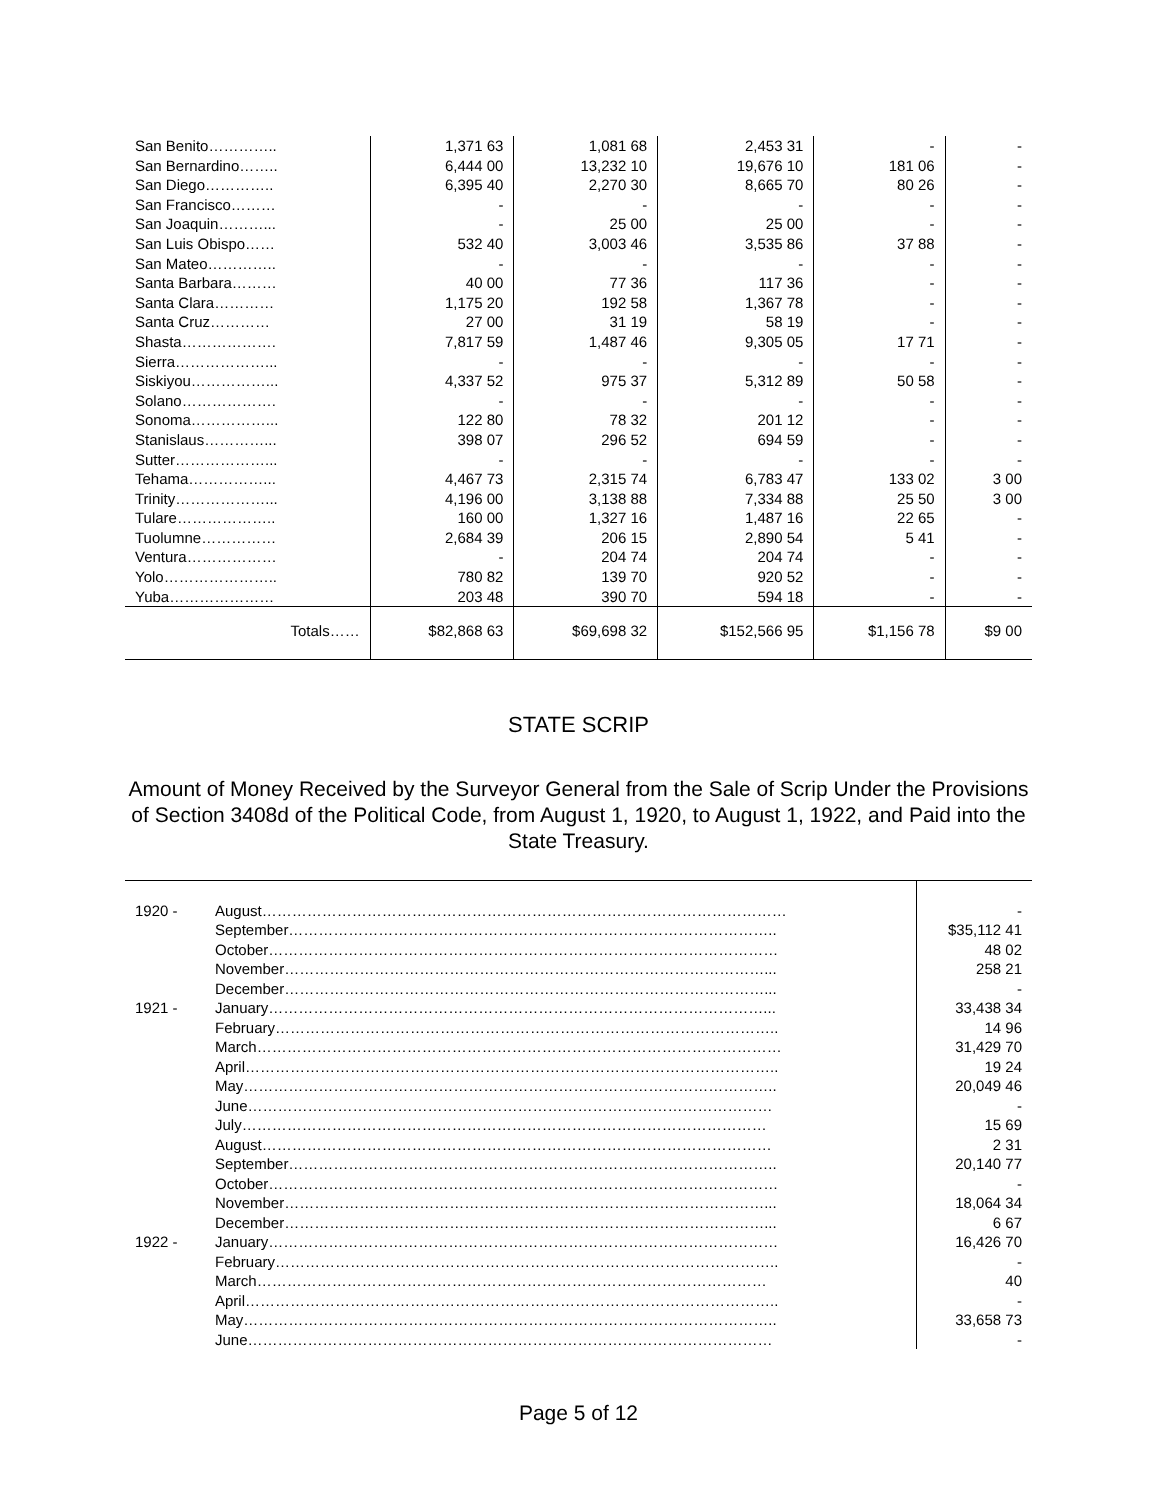| San Benito………….. | 1,371 63 | 1,081 68 | 2,453 31 | - | - |
| San Bernardino…….. | 6,444 00 | 13,232 10 | 19,676 10 | 181 06 | - |
| San Diego………….. | 6,395 40 | 2,270 30 | 8,665 70 | 80 26 | - |
| San Francisco……… | - | - | - | - | - |
| San Joaquin………... | - | 25 00 | 25 00 | - | - |
| San Luis Obispo…… | 532 40 | 3,003 46 | 3,535 86 | 37 88 | - |
| San Mateo………….. | - | - | - | - | - |
| Santa Barbara……… | 40 00 | 77 36 | 117 36 | - | - |
| Santa Clara………… | 1,175 20 | 192 58 | 1,367 78 | - | - |
| Santa Cruz………… | 27 00 | 31 19 | 58 19 | - | - |
| Shasta………………. | 7,817 59 | 1,487 46 | 9,305 05 | 17 71 | - |
| Sierra………………... | - | - | - | - | - |
| Siskiyou……………... | 4,337 52 | 975 37 | 5,312 89 | 50 58 | - |
| Solano………………. | - | - | - | - | - |
| Sonoma……………... | 122 80 | 78 32 | 201 12 | - | - |
| Stanislaus…………... | 398 07 | 296 52 | 694 59 | - | - |
| Sutter………………... | - | - | - | - | - |
| Tehama……………... | 4,467 73 | 2,315 74 | 6,783 47 | 133 02 | 3 00 |
| Trinity………………... | 4,196 00 | 3,138 88 | 7,334 88 | 25 50 | 3 00 |
| Tulare……………….. | 160 00 | 1,327 16 | 1,487 16 | 22 65 | - |
| Tuolumne…………… | 2,684 39 | 206 15 | 2,890 54 | 5 41 | - |
| Ventura……………… | - | 204 74 | 204 74 | - | - |
| Yolo………………….. | 780 82 | 139 70 | 920 52 | - | - |
| Yuba………………… | 203 48 | 390 70 | 594 18 | - | - |
| Totals…… | $82,868 63 | $69,698 32 | $152,566 95 | $1,156 78 | $9 00 |
STATE SCRIP
Amount of Money Received by the Surveyor General from the Sale of Scrip Under the Provisions of Section 3408d of the Political Code, from August 1, 1920, to August 1, 1922, and Paid into the State Treasury.
| 1920 - | August…………………………………………………………………………………………… | - |
| | September…………………………………………………………………………………….. | $35,112 41 |
| | October………………………………………………………………………………………… | 48 02 |
| | November……………………………………………………………………………………... | 258 21 |
| | December……………………………………………………………………………………... | - |
| 1921 - | January………………………………………………………………………………………... | 33,438 34 |
| | February……………………………………………………………………………………….. | 14 96 |
| | March…………………………………………………………………………………………… | 31,429 70 |
| | April…………………………………………………………………………………………….. | 19 24 |
| | May…………………………………………………………………………………………….. | 20,049 46 |
| | June…………………………………………………………………………………………… | - |
| | July…………………………………………………………………………………………… | 15 69 |
| | August………………………………………………………………………………………… | 2 31 |
| | September…………………………………………………………………………………….. | 20,140 77 |
| | October………………………………………………………………………………………… | - |
| | November……………………………………………………………………………………... | 18,064 34 |
| | December……………………………………………………………………………………... | 6 67 |
| 1922 - | January………………………………………………………………………………………… | 16,426 70 |
| | February……………………………………………………………………………………….. | - |
| | March………………………………………………………………………………………… | 40 |
| | April…………………………………………………………………………………………….. | - |
| | May…………………………………………………………………………………………….. | 33,658 73 |
| | June…………………………………………………………………………………………… | - |
Page 5 of 12